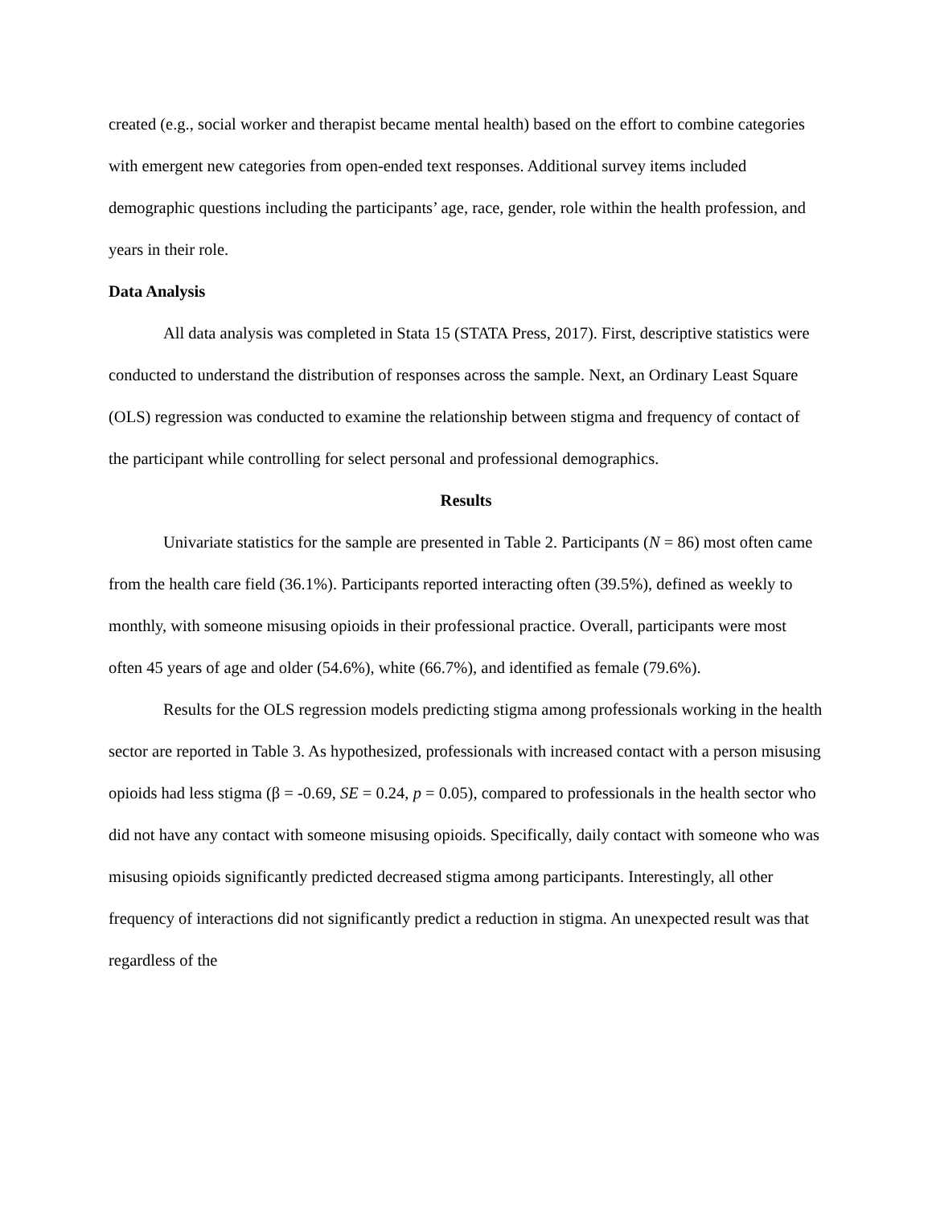created (e.g., social worker and therapist became mental health) based on the effort to combine categories with emergent new categories from open-ended text responses. Additional survey items included demographic questions including the participants’ age, race, gender, role within the health profession, and years in their role.
Data Analysis
All data analysis was completed in Stata 15 (STATA Press, 2017). First, descriptive statistics were conducted to understand the distribution of responses across the sample. Next, an Ordinary Least Square (OLS) regression was conducted to examine the relationship between stigma and frequency of contact of the participant while controlling for select personal and professional demographics.
Results
Univariate statistics for the sample are presented in Table 2. Participants (N = 86) most often came from the health care field (36.1%). Participants reported interacting often (39.5%), defined as weekly to monthly, with someone misusing opioids in their professional practice. Overall, participants were most often 45 years of age and older (54.6%), white (66.7%), and identified as female (79.6%).
Results for the OLS regression models predicting stigma among professionals working in the health sector are reported in Table 3. As hypothesized, professionals with increased contact with a person misusing opioids had less stigma (β = -0.69, SE = 0.24, p = 0.05), compared to professionals in the health sector who did not have any contact with someone misusing opioids. Specifically, daily contact with someone who was misusing opioids significantly predicted decreased stigma among participants. Interestingly, all other frequency of interactions did not significantly predict a reduction in stigma. An unexpected result was that regardless of the